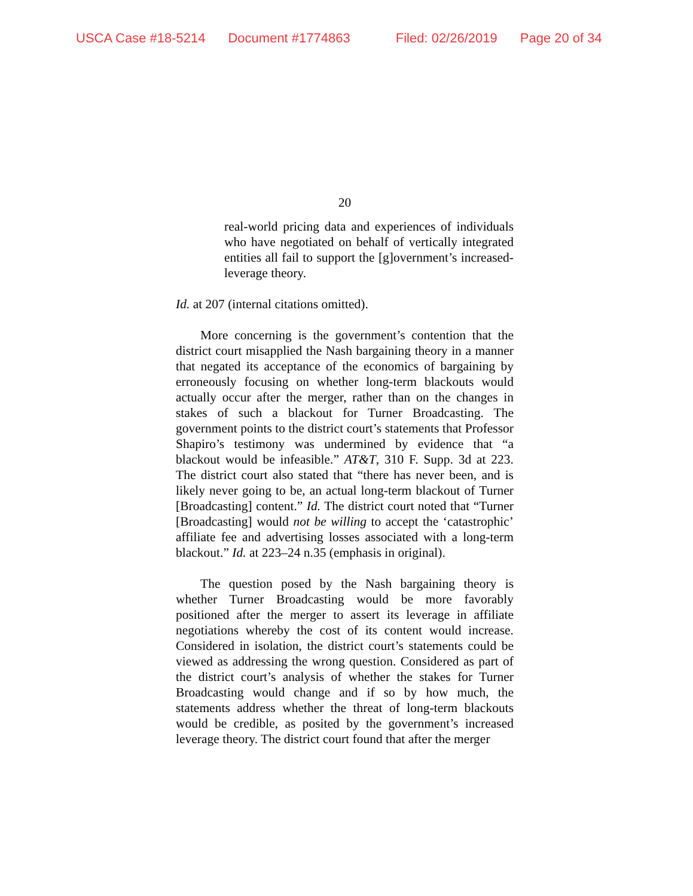USCA Case #18-5214 Document #1774863 Filed: 02/26/2019 Page 20 of 34
20
real-world pricing data and experiences of individuals who have negotiated on behalf of vertically integrated entities all fail to support the [g]overnment’s increased-leverage theory.
Id. at 207 (internal citations omitted).
More concerning is the government’s contention that the district court misapplied the Nash bargaining theory in a manner that negated its acceptance of the economics of bargaining by erroneously focusing on whether long-term blackouts would actually occur after the merger, rather than on the changes in stakes of such a blackout for Turner Broadcasting. The government points to the district court’s statements that Professor Shapiro’s testimony was undermined by evidence that “a blackout would be infeasible.” AT&T, 310 F. Supp. 3d at 223. The district court also stated that “there has never been, and is likely never going to be, an actual long-term blackout of Turner [Broadcasting] content.” Id. The district court noted that “Turner [Broadcasting] would not be willing to accept the ‘catastrophic’ affiliate fee and advertising losses associated with a long-term blackout.” Id. at 223–24 n.35 (emphasis in original).
The question posed by the Nash bargaining theory is whether Turner Broadcasting would be more favorably positioned after the merger to assert its leverage in affiliate negotiations whereby the cost of its content would increase. Considered in isolation, the district court’s statements could be viewed as addressing the wrong question. Considered as part of the district court’s analysis of whether the stakes for Turner Broadcasting would change and if so by how much, the statements address whether the threat of long-term blackouts would be credible, as posited by the government’s increased leverage theory. The district court found that after the merger